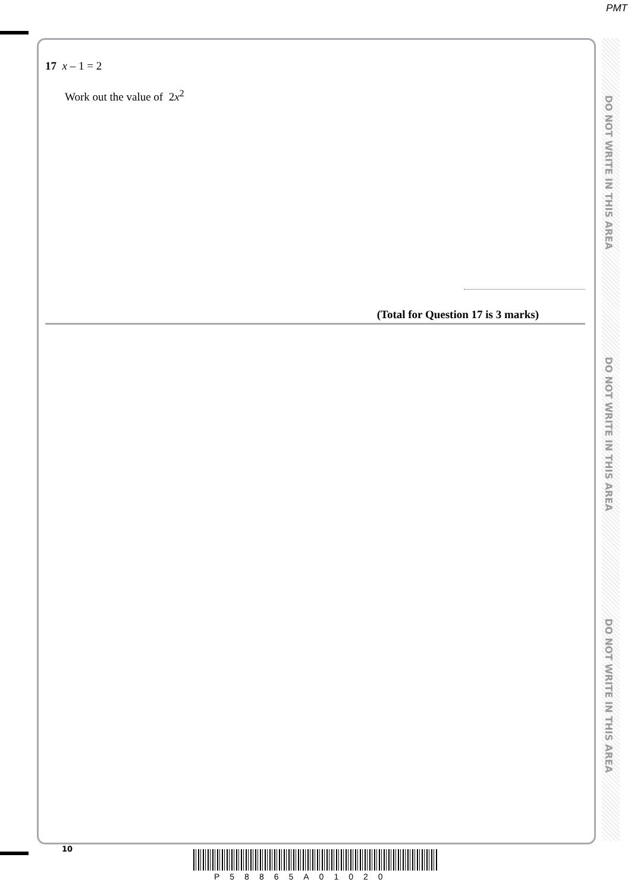PMT
DO NOT WRITE IN THIS AREA
DO NOT WRITE IN THIS AREA
DO NOT WRITE IN THIS AREA
17 x – 1 = 2
Work out the value of 2x<sup>2</sup>
(Total for Question 17 is 3 marks)
10
P58865A01020